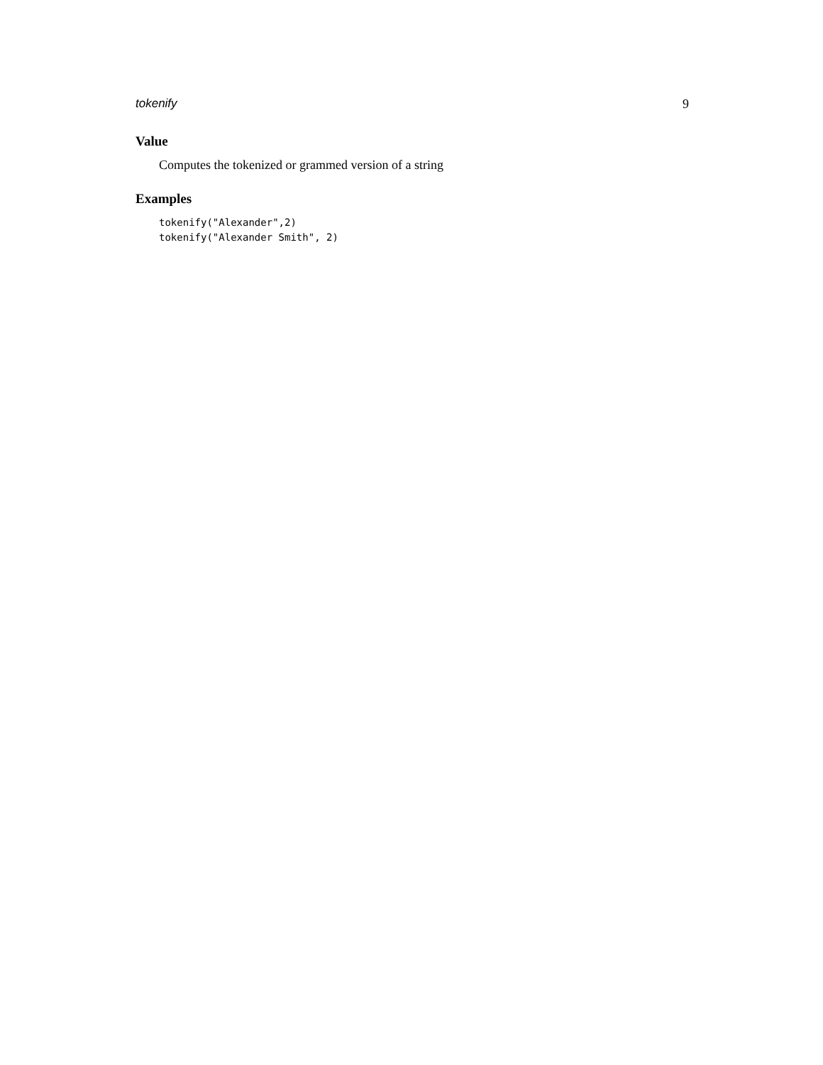tokenify 9
Value
Computes the tokenized or grammed version of a string
Examples
tokenify("Alexander",2)
tokenify("Alexander Smith", 2)